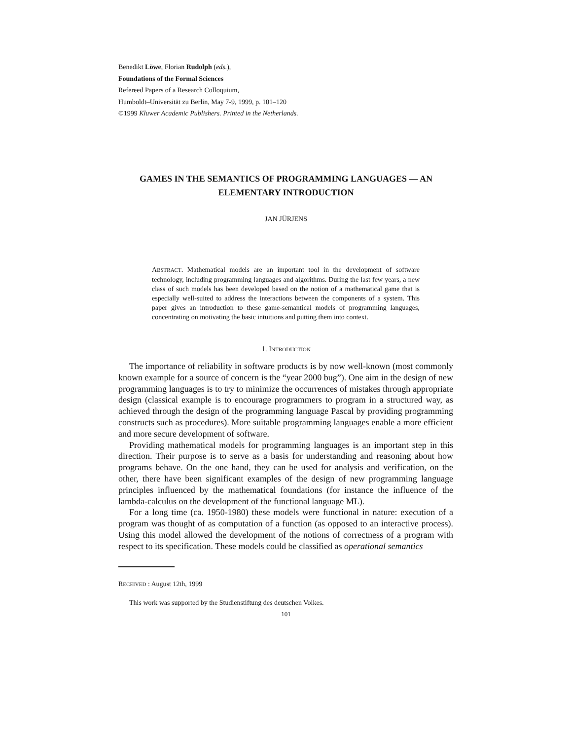Benedikt Löwe, Florian Rudolph (eds.),
Foundations of the Formal Sciences
Refereed Papers of a Research Colloquium,
Humboldt–Universität zu Berlin, May 7-9, 1999, p. 101–120
©1999 Kluwer Academic Publishers. Printed in the Netherlands.
GAMES IN THE SEMANTICS OF PROGRAMMING LANGUAGES — AN ELEMENTARY INTRODUCTION
JAN JÜRJENS
ABSTRACT. Mathematical models are an important tool in the development of software technology, including programming languages and algorithms. During the last few years, a new class of such models has been developed based on the notion of a mathematical game that is especially well-suited to address the interactions between the components of a system. This paper gives an introduction to these game-semantical models of programming languages, concentrating on motivating the basic intuitions and putting them into context.
1. INTRODUCTION
The importance of reliability in software products is by now well-known (most commonly known example for a source of concern is the “year 2000 bug”). One aim in the design of new programming languages is to try to minimize the occurrences of mistakes through appropriate design (classical example is to encourage programmers to program in a structured way, as achieved through the design of the programming language Pascal by providing programming constructs such as procedures). More suitable programming languages enable a more efficient and more secure development of software.
Providing mathematical models for programming languages is an important step in this direction. Their purpose is to serve as a basis for understanding and reasoning about how programs behave. On the one hand, they can be used for analysis and verification, on the other, there have been significant examples of the design of new programming language principles influenced by the mathematical foundations (for instance the influence of the lambda-calculus on the development of the functional language ML).
For a long time (ca. 1950-1980) these models were functional in nature: execution of a program was thought of as computation of a function (as opposed to an interactive process). Using this model allowed the development of the notions of correctness of a program with respect to its specification. These models could be classified as operational semantics
RECEIVED : August 12th, 1999
This work was supported by the Studienstiftung des deutschen Volkes.
101